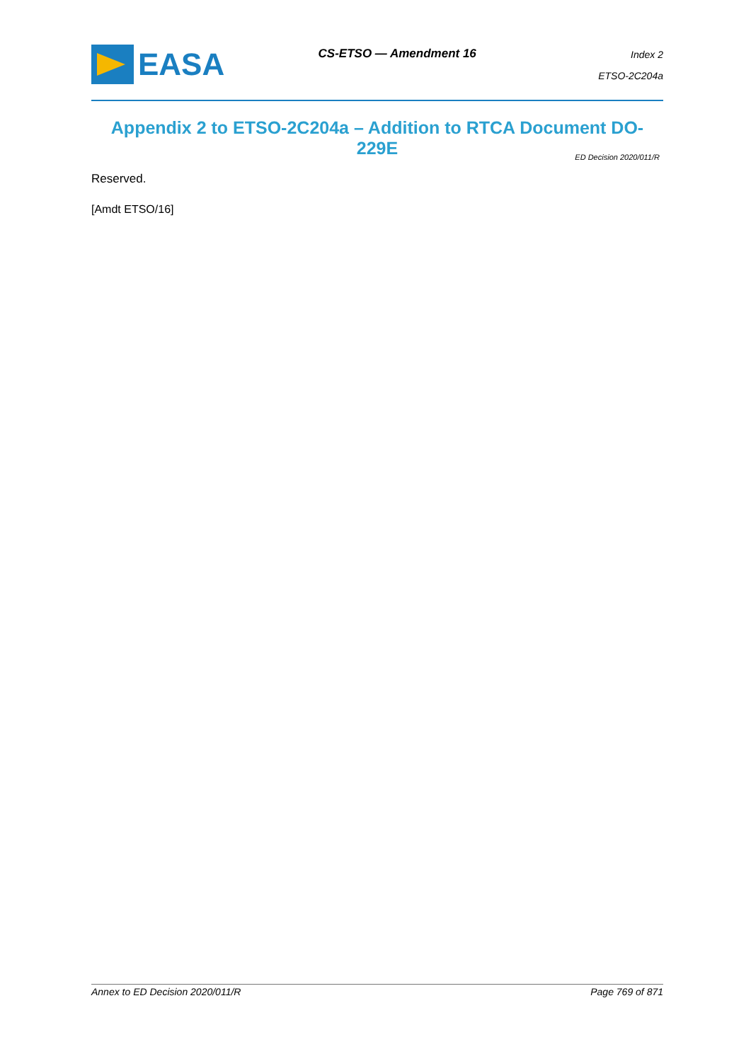EASA
CS-ETSO — Amendment 16
Index 2
ETSO-2C204a
Appendix 2 to ETSO-2C204a – Addition to RTCA Document DO-229E
ED Decision 2020/011/R
Reserved.
[Amdt ETSO/16]
Annex to ED Decision 2020/011/R Page 769 of 871